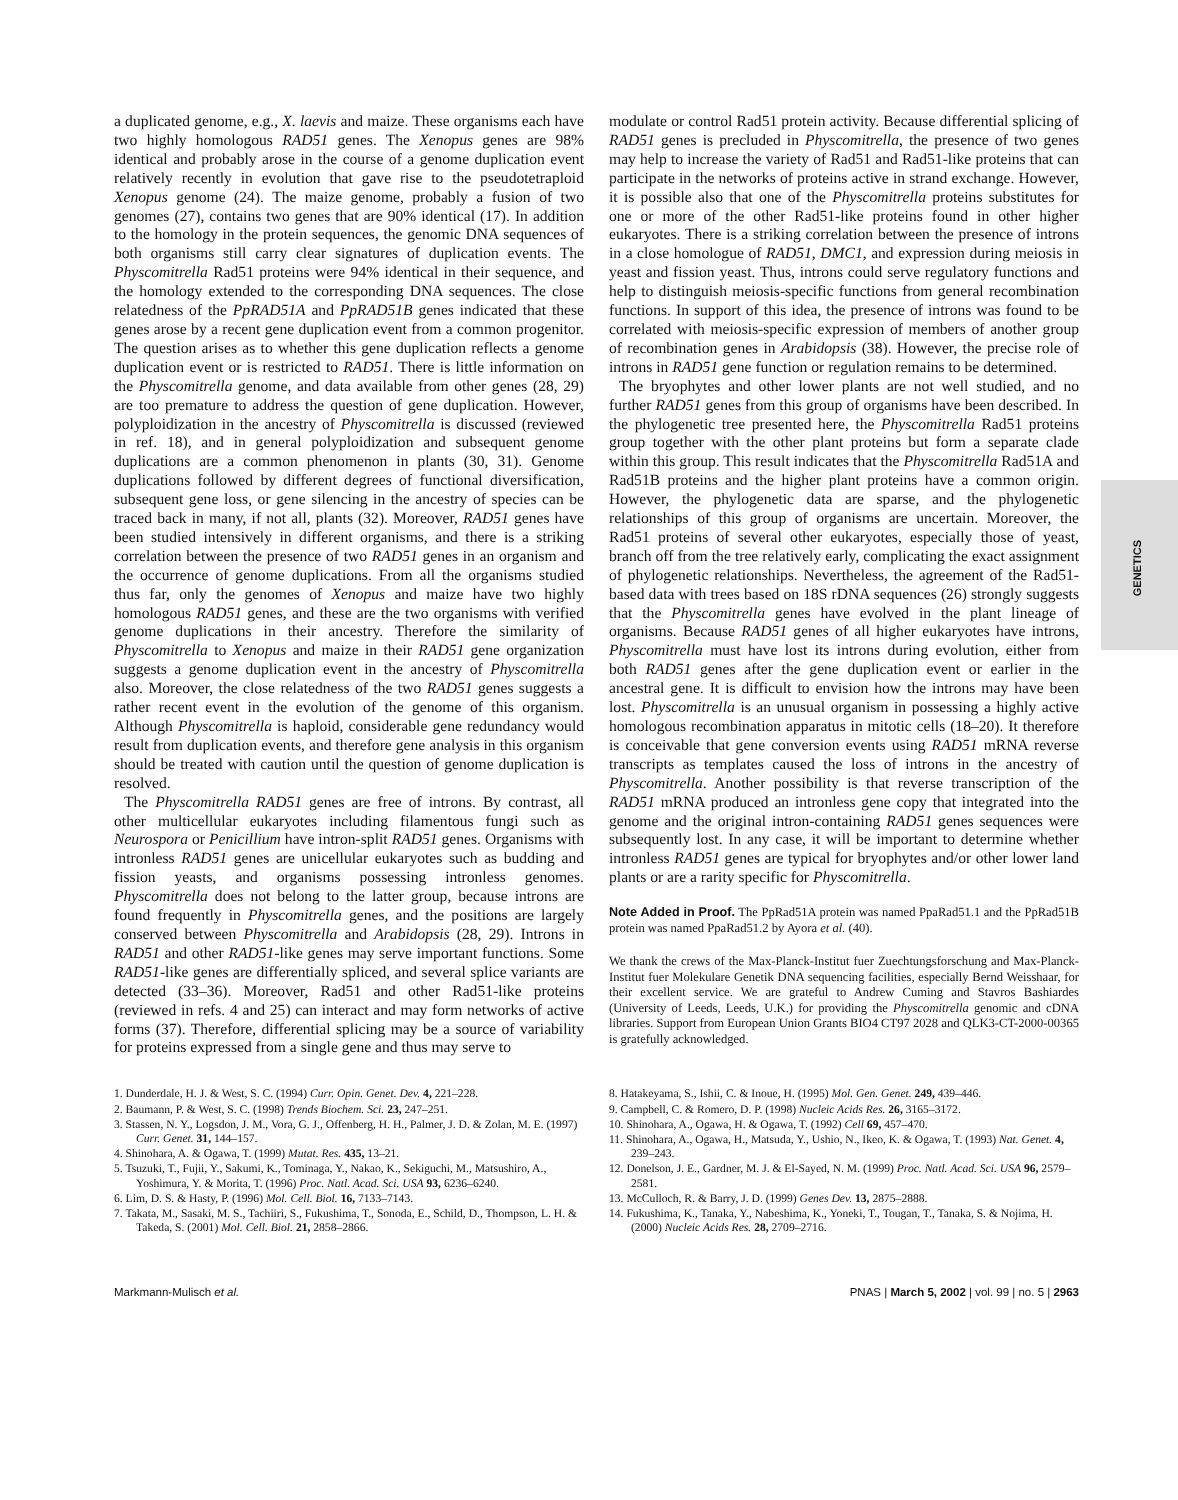GENETICS
a duplicated genome, e.g., X. laevis and maize. These organisms each have two highly homologous RAD51 genes. The Xenopus genes are 98% identical and probably arose in the course of a genome duplication event relatively recently in evolution that gave rise to the pseudotetraploid Xenopus genome (24). The maize genome, probably a fusion of two genomes (27), contains two genes that are 90% identical (17). In addition to the homology in the protein sequences, the genomic DNA sequences of both organisms still carry clear signatures of duplication events. The Physcomitrella Rad51 proteins were 94% identical in their sequence, and the homology extended to the corresponding DNA sequences. The close relatedness of the PpRAD51A and PpRAD51B genes indicated that these genes arose by a recent gene duplication event from a common progenitor. The question arises as to whether this gene duplication reflects a genome duplication event or is restricted to RAD51. There is little information on the Physcomitrella genome, and data available from other genes (28, 29) are too premature to address the question of gene duplication. However, polyploidization in the ancestry of Physcomitrella is discussed (reviewed in ref. 18), and in general polyploidization and subsequent genome duplications are a common phenomenon in plants (30, 31). Genome duplications followed by different degrees of functional diversification, subsequent gene loss, or gene silencing in the ancestry of species can be traced back in many, if not all, plants (32). Moreover, RAD51 genes have been studied intensively in different organisms, and there is a striking correlation between the presence of two RAD51 genes in an organism and the occurrence of genome duplications. From all the organisms studied thus far, only the genomes of Xenopus and maize have two highly homologous RAD51 genes, and these are the two organisms with verified genome duplications in their ancestry. Therefore the similarity of Physcomitrella to Xenopus and maize in their RAD51 gene organization suggests a genome duplication event in the ancestry of Physcomitrella also. Moreover, the close relatedness of the two RAD51 genes suggests a rather recent event in the evolution of the genome of this organism. Although Physcomitrella is haploid, considerable gene redundancy would result from duplication events, and therefore gene analysis in this organism should be treated with caution until the question of genome duplication is resolved.
The Physcomitrella RAD51 genes are free of introns. By contrast, all other multicellular eukaryotes including filamentous fungi such as Neurospora or Penicillium have intron-split RAD51 genes. Organisms with intronless RAD51 genes are unicellular eukaryotes such as budding and fission yeasts, and organisms possessing intronless genomes. Physcomitrella does not belong to the latter group, because introns are found frequently in Physcomitrella genes, and the positions are largely conserved between Physcomitrella and Arabidopsis (28, 29). Introns in RAD51 and other RAD51-like genes may serve important functions. Some RAD51-like genes are differentially spliced, and several splice variants are detected (33–36). Moreover, Rad51 and other Rad51-like proteins (reviewed in refs. 4 and 25) can interact and may form networks of active forms (37). Therefore, differential splicing may be a source of variability for proteins expressed from a single gene and thus may serve to
modulate or control Rad51 protein activity. Because differential splicing of RAD51 genes is precluded in Physcomitrella, the presence of two genes may help to increase the variety of Rad51 and Rad51-like proteins that can participate in the networks of proteins active in strand exchange. However, it is possible also that one of the Physcomitrella proteins substitutes for one or more of the other Rad51-like proteins found in other higher eukaryotes. There is a striking correlation between the presence of introns in a close homologue of RAD51, DMC1, and expression during meiosis in yeast and fission yeast. Thus, introns could serve regulatory functions and help to distinguish meiosis-specific functions from general recombination functions. In support of this idea, the presence of introns was found to be correlated with meiosis-specific expression of members of another group of recombination genes in Arabidopsis (38). However, the precise role of introns in RAD51 gene function or regulation remains to be determined.
The bryophytes and other lower plants are not well studied, and no further RAD51 genes from this group of organisms have been described. In the phylogenetic tree presented here, the Physcomitrella Rad51 proteins group together with the other plant proteins but form a separate clade within this group. This result indicates that the Physcomitrella Rad51A and Rad51B proteins and the higher plant proteins have a common origin. However, the phylogenetic data are sparse, and the phylogenetic relationships of this group of organisms are uncertain. Moreover, the Rad51 proteins of several other eukaryotes, especially those of yeast, branch off from the tree relatively early, complicating the exact assignment of phylogenetic relationships. Nevertheless, the agreement of the Rad51-based data with trees based on 18S rDNA sequences (26) strongly suggests that the Physcomitrella genes have evolved in the plant lineage of organisms. Because RAD51 genes of all higher eukaryotes have introns, Physcomitrella must have lost its introns during evolution, either from both RAD51 genes after the gene duplication event or earlier in the ancestral gene. It is difficult to envision how the introns may have been lost. Physcomitrella is an unusual organism in possessing a highly active homologous recombination apparatus in mitotic cells (18–20). It therefore is conceivable that gene conversion events using RAD51 mRNA reverse transcripts as templates caused the loss of introns in the ancestry of Physcomitrella. Another possibility is that reverse transcription of the RAD51 mRNA produced an intronless gene copy that integrated into the genome and the original intron-containing RAD51 genes sequences were subsequently lost. In any case, it will be important to determine whether intronless RAD51 genes are typical for bryophytes and/or other lower land plants or are a rarity specific for Physcomitrella.
Note Added in Proof. The PpRad51A protein was named PpaRad51.1 and the PpRad51B protein was named PpaRad51.2 by Ayora et al. (40).
We thank the crews of the Max-Planck-Institut fuer Zuechtungsforschung and Max-Planck-Institut fuer Molekulare Genetik DNA sequencing facilities, especially Bernd Weisshaar, for their excellent service. We are grateful to Andrew Cuming and Stavros Bashiardes (University of Leeds, Leeds, U.K.) for providing the Physcomitrella genomic and cDNA libraries. Support from European Union Grants BIO4 CT97 2028 and QLK3-CT-2000-00365 is gratefully acknowledged.
1. Dunderdale, H. J. & West, S. C. (1994) Curr. Opin. Genet. Dev. 4, 221–228.
2. Baumann, P. & West, S. C. (1998) Trends Biochem. Sci. 23, 247–251.
3. Stassen, N. Y., Logsdon, J. M., Vora, G. J., Offenberg, H. H., Palmer, J. D. & Zolan, M. E. (1997) Curr. Genet. 31, 144–157.
4. Shinohara, A. & Ogawa, T. (1999) Mutat. Res. 435, 13–21.
5. Tsuzuki, T., Fujii, Y., Sakumi, K., Tominaga, Y., Nakao, K., Sekiguchi, M., Matsushiro, A., Yoshimura, Y. & Morita, T. (1996) Proc. Natl. Acad. Sci. USA 93, 6236–6240.
6. Lim, D. S. & Hasty, P. (1996) Mol. Cell. Biol. 16, 7133–7143.
7. Takata, M., Sasaki, M. S., Tachiiri, S., Fukushima, T., Sonoda, E., Schild, D., Thompson, L. H. & Takeda, S. (2001) Mol. Cell. Biol. 21, 2858–2866.
8. Hatakeyama, S., Ishii, C. & Inoue, H. (1995) Mol. Gen. Genet. 249, 439–446.
9. Campbell, C. & Romero, D. P. (1998) Nucleic Acids Res. 26, 3165–3172.
10. Shinohara, A., Ogawa, H. & Ogawa, T. (1992) Cell 69, 457–470.
11. Shinohara, A., Ogawa, H., Matsuda, Y., Ushio, N., Ikeo, K. & Ogawa, T. (1993) Nat. Genet. 4, 239–243.
12. Donelson, J. E., Gardner, M. J. & El-Sayed, N. M. (1999) Proc. Natl. Acad. Sci. USA 96, 2579–2581.
13. McCulloch, R. & Barry, J. D. (1999) Genes Dev. 13, 2875–2888.
14. Fukushima, K., Tanaka, Y., Nabeshima, K., Yoneki, T., Tougan, T., Tanaka, S. & Nojima, H. (2000) Nucleic Acids Res. 28, 2709–2716.
Markmann-Mulisch et al. PNAS | March 5, 2002 | vol. 99 | no. 5 | 2963